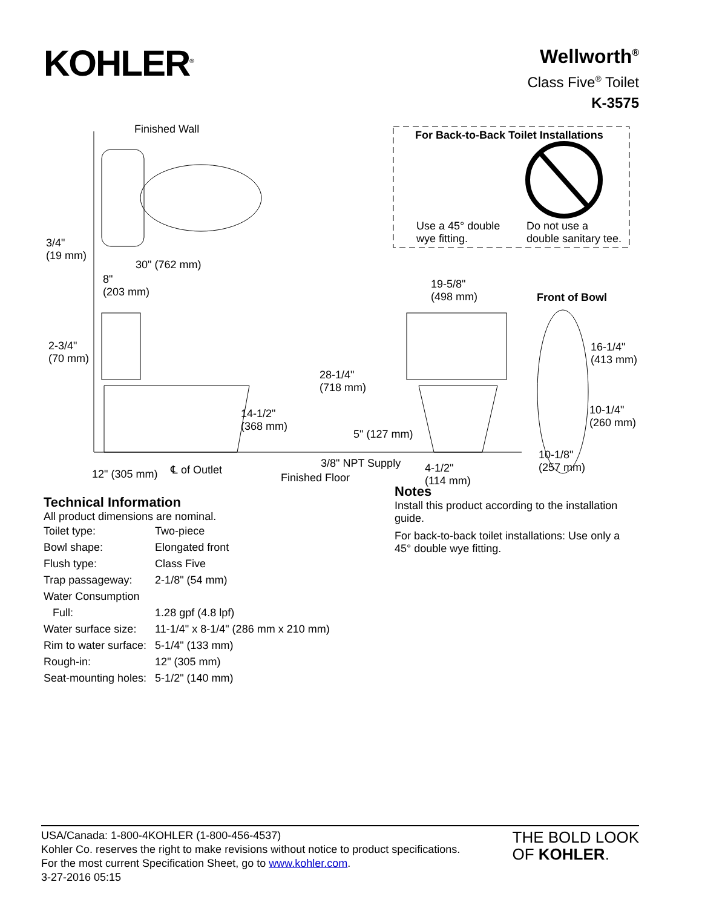KOHLER<sup>®</sup>
Wellworth<sup>®</sup>
Class Five<sup>®</sup> Toilet
K-3575
Finished Wall For Back-to-Back Toilet Installations
Use a 45° double
wye fitting.
Do not use a
double sanitary tee. 3/4"
(19 mm)
30" (762 mm)
8"
(203 mm)
19-5/8"
(498 mm) Front of Bowl
2-3/4"
(70 mm)
16-1/4"
(413 mm)
28-1/4"
(718 mm)
10-1/4"
(260 mm)
14-1/2"
(368 mm)
5" (127 mm)
10-1/8"
(257 mm) 3/8" NPT Supply ℄ of Outlet 4-1/2"
(114 mm)
12" (305 mm) Finished Floor
Technical Information
All product dimensions are nominal.
| Toilet type: | Two-piece |
| Bowl shape: | Elongated front |
| Flush type: | Class Five |
| Trap passageway: | 2-1/8" (54 mm) |
| Water Consumption | |
| Full: | 1.28 gpf (4.8 lpf) |
| Water surface size: | 11-1/4" x 8-1/4" (286 mm x 210 mm) |
| Rim to water surface: | 5-1/4" (133 mm) |
| Rough-in: | 12" (305 mm) |
| Seat-mounting holes: | 5-1/2" (140 mm) |
Notes
Install this product according to the installation guide.
For back-to-back toilet installations: Use only a 45° double wye fitting.
USA/Canada: 1-800-4KOHLER (1-800-456-4537)
Kohler Co. reserves the right to make revisions without notice to product specifications.
For the most current Specification Sheet, go to www.kohler.com.
3-27-2016 05:15
THE BOLD LOOK
OF KOHLER.